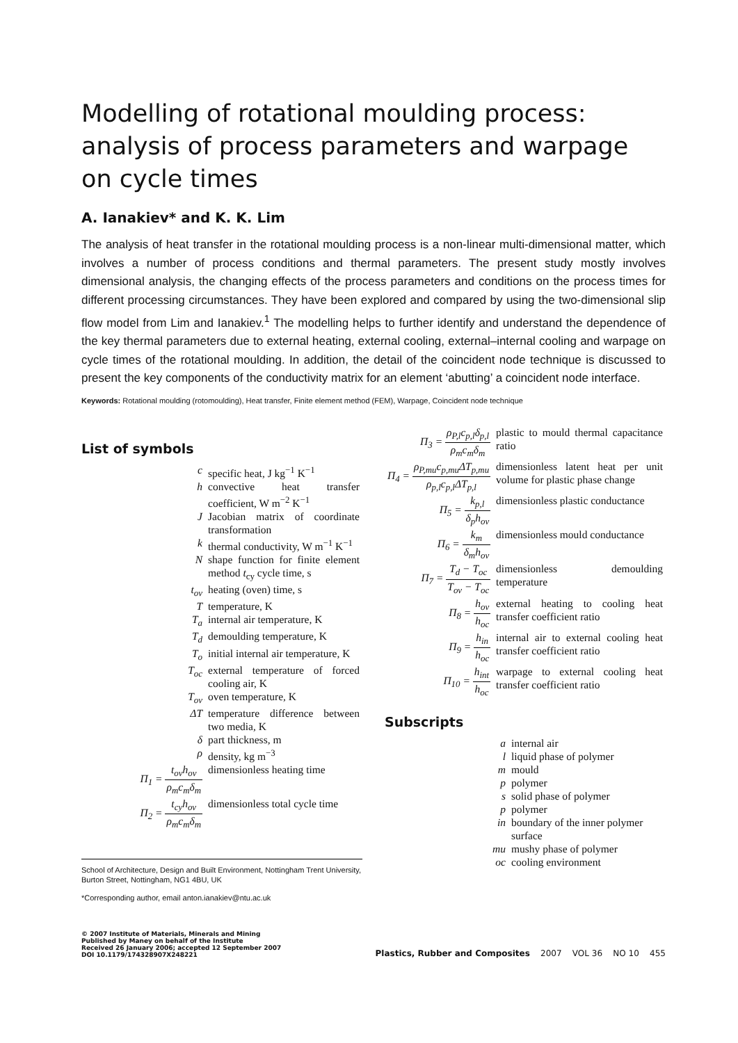Modelling of rotational moulding process: analysis of process parameters and warpage on cycle times
A. Ianakiev* and K. K. Lim
The analysis of heat transfer in the rotational moulding process is a non-linear multi-dimensional matter, which involves a number of process conditions and thermal parameters. The present study mostly involves dimensional analysis, the changing effects of the process parameters and conditions on the process times for different processing circumstances. They have been explored and compared by using the two-dimensional slip flow model from Lim and Ianakiev.<sup>1</sup> The modelling helps to further identify and understand the dependence of the key thermal parameters due to external heating, external cooling, external–internal cooling and warpage on cycle times of the rotational moulding. In addition, the detail of the coincident node technique is discussed to present the key components of the conductivity matrix for an element ‘abutting’ a coincident node interface.
Keywords: Rotational moulding (rotomoulding), Heat transfer, Finite element method (FEM), Warpage, Coincident node technique
List of symbols
| c | specific heat, J kg<sup>−1</sup> K<sup>−1</sup> |
| h | convective heat transfer coefficient, W m<sup>−2</sup> K<sup>−1</sup> |
| J | Jacobian matrix of coordinate transformation |
| k | thermal conductivity, W m<sup>−1</sup> K<sup>−1</sup> |
| N | shape function for finite element method t<sub>cy</sub> cycle time, s |
| t<sub>ov</sub> | heating (oven) time, s |
| T | temperature, K |
| T<sub>a</sub> | internal air temperature, K |
| T<sub>d</sub> | demoulding temperature, K |
| T<sub>o</sub> | initial internal air temperature, K |
| T<sub>oc</sub> | external temperature of forced cooling air, K |
| T<sub>ov</sub> | oven temperature, K |
| ΔT | temperature difference between two media, K |
| δ | part thickness, m |
| ρ | density, kg m<sup>−3</sup> |
| Π<sub>1</sub> = t<sub>ov</sub>h<sub>ov</sub> ρ<sub>m</sub>c<sub>m</sub>δ<sub>m</sub> | dimensionless heating time |
| Π<sub>2</sub> = t<sub>cy</sub>h<sub>ov</sub> ρ<sub>m</sub>c<sub>m</sub>δ<sub>m</sub> | dimensionless total cycle time |
School of Architecture, Design and Built Environment, Nottingham Trent University, Burton Street, Nottingham, NG1 4BU, UK
*Corresponding author, email anton.ianakiev@ntu.ac.uk
| Π<sub>3</sub> = ρ<sub>P,l</sub>c<sub>p,l</sub>δ<sub>p,l</sub> ρ<sub>m</sub>c<sub>m</sub>δ<sub>m</sub> | plastic to mould thermal capacitance ratio |
| Π<sub>4</sub> = ρ<sub>P,mu</sub>c<sub>p,mu</sub>ΔT<sub>p,mu</sub> ρ<sub>p,l</sub>c<sub>p,l</sub>ΔT<sub>p,l</sub> | dimensionless latent heat per unit volume for plastic phase change |
| Π<sub>5</sub> = k<sub>p,l</sub> δ<sub>p</sub>h<sub>ov</sub> | dimensionless plastic conductance |
| Π<sub>6</sub> = k<sub>m</sub> δ<sub>m</sub>h<sub>ov</sub> | dimensionless mould conductance |
| Π<sub>7</sub> = T<sub>d</sub> − T<sub>oc</sub> T<sub>ov</sub> − T<sub>oc</sub> | dimensionless demoulding temperature |
| Π<sub>8</sub> = h<sub>ov</sub> h<sub>oc</sub> | external heating to cooling heat transfer coefficient ratio |
| Π<sub>9</sub> = h<sub>in</sub> h<sub>oc</sub> | internal air to external cooling heat transfer coefficient ratio |
| Π<sub>10</sub> = h<sub>int</sub> h<sub>oc</sub> | warpage to external cooling heat transfer coefficient ratio |
Subscripts
| a | internal air |
| l | liquid phase of polymer |
| m | mould |
| p | polymer |
| s | solid phase of polymer |
| p | polymer |
| in | boundary of the inner polymer surface |
| mu | mushy phase of polymer |
| oc | cooling environment |
© 2007 Institute of Materials, Minerals and Mining
Published by Maney on behalf of the Institute
Received 26 January 2006; accepted 12 September 2007
DOI 10.1179/174328907X248221
Plastics, Rubber and Composites 2007 VOL 36 NO 10 455